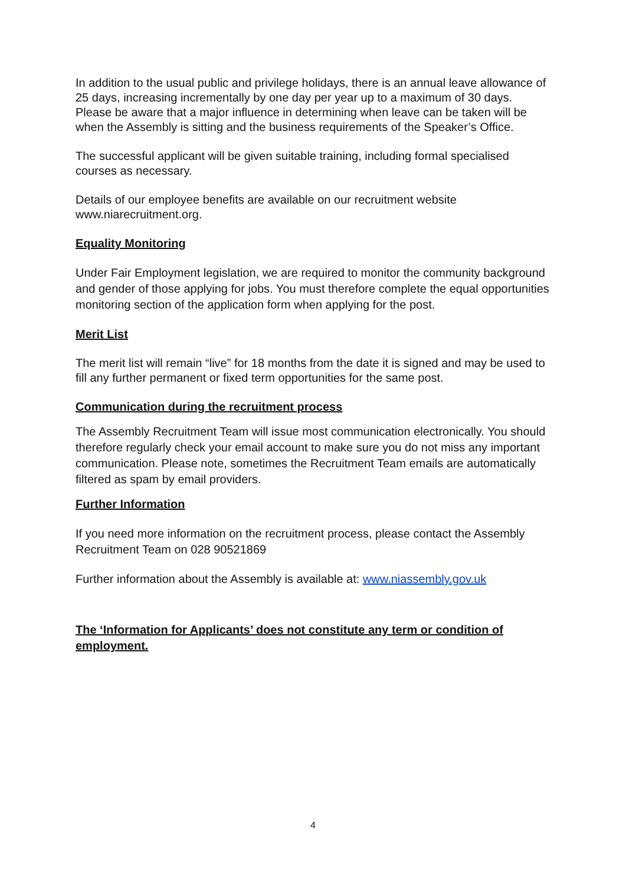In addition to the usual public and privilege holidays, there is an annual leave allowance of 25 days, increasing incrementally by one day per year up to a maximum of 30 days. Please be aware that a major influence in determining when leave can be taken will be when the Assembly is sitting and the business requirements of the Speaker’s Office.
The successful applicant will be given suitable training, including formal specialised courses as necessary.
Details of our employee benefits are available on our recruitment website www.niarecruitment.org.
Equality Monitoring
Under Fair Employment legislation, we are required to monitor the community background and gender of those applying for jobs. You must therefore complete the equal opportunities monitoring section of the application form when applying for the post.
Merit List
The merit list will remain “live” for 18 months from the date it is signed and may be used to fill any further permanent or fixed term opportunities for the same post.
Communication during the recruitment process
The Assembly Recruitment Team will issue most communication electronically. You should therefore regularly check your email account to make sure you do not miss any important communication. Please note, sometimes the Recruitment Team emails are automatically filtered as spam by email providers.
Further Information
If you need more information on the recruitment process, please contact the Assembly Recruitment Team on 028 90521869
Further information about the Assembly is available at: www.niassembly.gov.uk
The ‘Information for Applicants’ does not constitute any term or condition of employment.
4